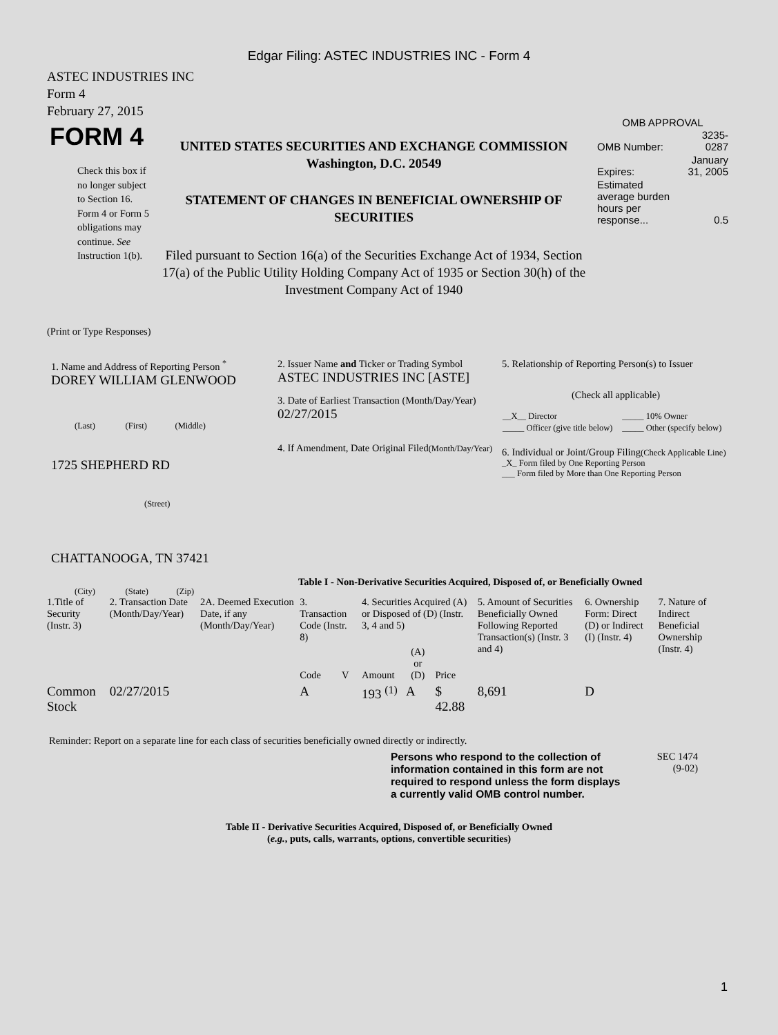Edgar Filing: ASTEC INDUSTRIES INC - Form 4
ASTEC INDUSTRIES INC
Form 4
February 27, 2015
FORM 4
Check this box if no longer subject to Section 16. Form 4 or Form 5 obligations may continue. See Instruction 1(b).
UNITED STATES SECURITIES AND EXCHANGE COMMISSION
Washington, D.C. 20549
STATEMENT OF CHANGES IN BENEFICIAL OWNERSHIP OF SECURITIES
Filed pursuant to Section 16(a) of the Securities Exchange Act of 1934, Section 17(a) of the Public Utility Holding Company Act of 1935 or Section 30(h) of the Investment Company Act of 1940
OMB APPROVAL
| OMB Number: | 3235-0287 |
| Expires: | January 31, 2005 |
| Estimated average burden hours per response... | 0.5 |
(Print or Type Responses)
1. Name and Address of Reporting Person <sup>*</sup>
DOREY WILLIAM GLENWOOD
(Last) (First) (Middle)
1725 SHEPHERD RD
(Street)
CHATTANOOGA, TN 37421
(City) (State) (Zip)
2. Issuer Name and Ticker or Trading Symbol
ASTEC INDUSTRIES INC [ASTE]
3. Date of Earliest Transaction (Month/Day/Year)
02/27/2015
4. If Amendment, Date Original Filed(Month/Day/Year)
5. Relationship of Reporting Person(s) to Issuer
(Check all applicable)
| __X__ Director | _____ 10% Owner |
| _____ Officer (give title below) | _____ Other (specify below) |
6. Individual or Joint/Group Filing(Check Applicable Line)
_X_ Form filed by One Reporting Person
___ Form filed by More than One Reporting Person
Table I - Non-Derivative Securities Acquired, Disposed of, or Beneficially Owned
| 1.Title of Security (Instr. 3) | 2. Transaction Date (Month/Day/Year) | 2A. Deemed Execution Date, if any (Month/Day/Year) | 3. Transaction Code (Instr. 8) | | 4. Securities Acquired (A) or Disposed of (D) (Instr. 3, 4 and 5) | | | 5. Amount of Securities Beneficially Owned Following Reported Transaction(s) (Instr. 3 and 4) | 6. Ownership Form: Direct (D) or Indirect (I) (Instr. 4) | 7. Nature of Indirect Beneficial Ownership (Instr. 4) |
| --- | --- | --- | --- | --- | --- | --- | --- | --- | --- | --- |
| | | | Code | V | Amount | (A) or (D) | Price | | | |
| Common Stock | 02/27/2015 | | A | | 193 <sup>(1)</sup> | A | $ 42.88 | 8,691 | D | |
Reminder: Report on a separate line for each class of securities beneficially owned directly or indirectly.
Persons who respond to the collection of information contained in this form are not required to respond unless the form displays a currently valid OMB control number.
SEC 1474
(9-02)
Table II - Derivative Securities Acquired, Disposed of, or Beneficially Owned
(e.g., puts, calls, warrants, options, convertible securities)
1